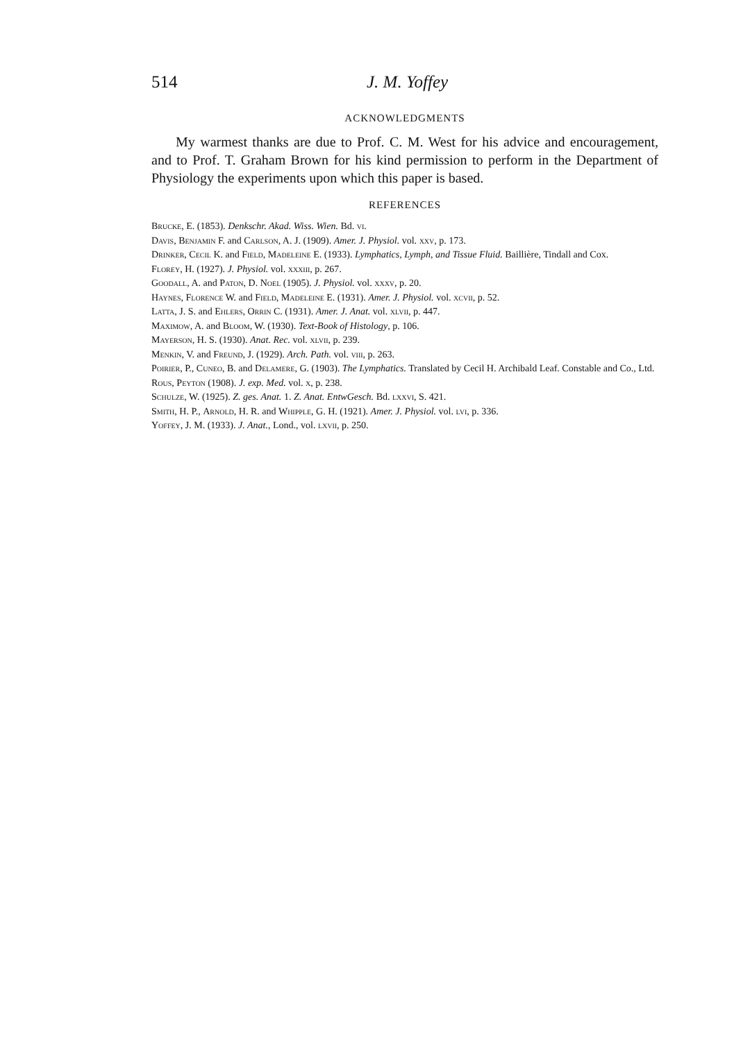514 J. M. Yoffey
ACKNOWLEDGMENTS
My warmest thanks are due to Prof. C. M. West for his advice and encouragement, and to Prof. T. Graham Brown for his kind permission to perform in the Department of Physiology the experiments upon which this paper is based.
REFERENCES
Brucke, E. (1853). Denkschr. Akad. Wiss. Wien. Bd. vi.
Davis, Benjamin F. and Carlson, A. J. (1909). Amer. J. Physiol. vol. xxv, p. 173.
Drinker, Cecil K. and Field, Madeleine E. (1933). Lymphatics, Lymph, and Tissue Fluid. Baillière, Tindall and Cox.
Florey, H. (1927). J. Physiol. vol. xxxiii, p. 267.
Goodall, A. and Paton, D. Noel (1905). J. Physiol. vol. xxxv, p. 20.
Haynes, Florence W. and Field, Madeleine E. (1931). Amer. J. Physiol. vol. xcvii, p. 52.
Latta, J. S. and Ehlers, Orrin C. (1931). Amer. J. Anat. vol. xlvii, p. 447.
Maximow, A. and Bloom, W. (1930). Text-Book of Histology, p. 106.
Mayerson, H. S. (1930). Anat. Rec. vol. xlvii, p. 239.
Menkin, V. and Freund, J. (1929). Arch. Path. vol. viii, p. 263.
Poirier, P., Cuneo, B. and Delamere, G. (1903). The Lymphatics. Translated by Cecil H. Archibald Leaf. Constable and Co., Ltd.
Rous, Peyton (1908). J. exp. Med. vol. x, p. 238.
Schulze, W. (1925). Z. ges. Anat. 1. Z. Anat. EntwGesch. Bd. lxxvi, S. 421.
Smith, H. P., Arnold, H. R. and Whipple, G. H. (1921). Amer. J. Physiol. vol. lvi, p. 336.
Yoffey, J. M. (1933). J. Anat., Lond., vol. lxvii, p. 250.